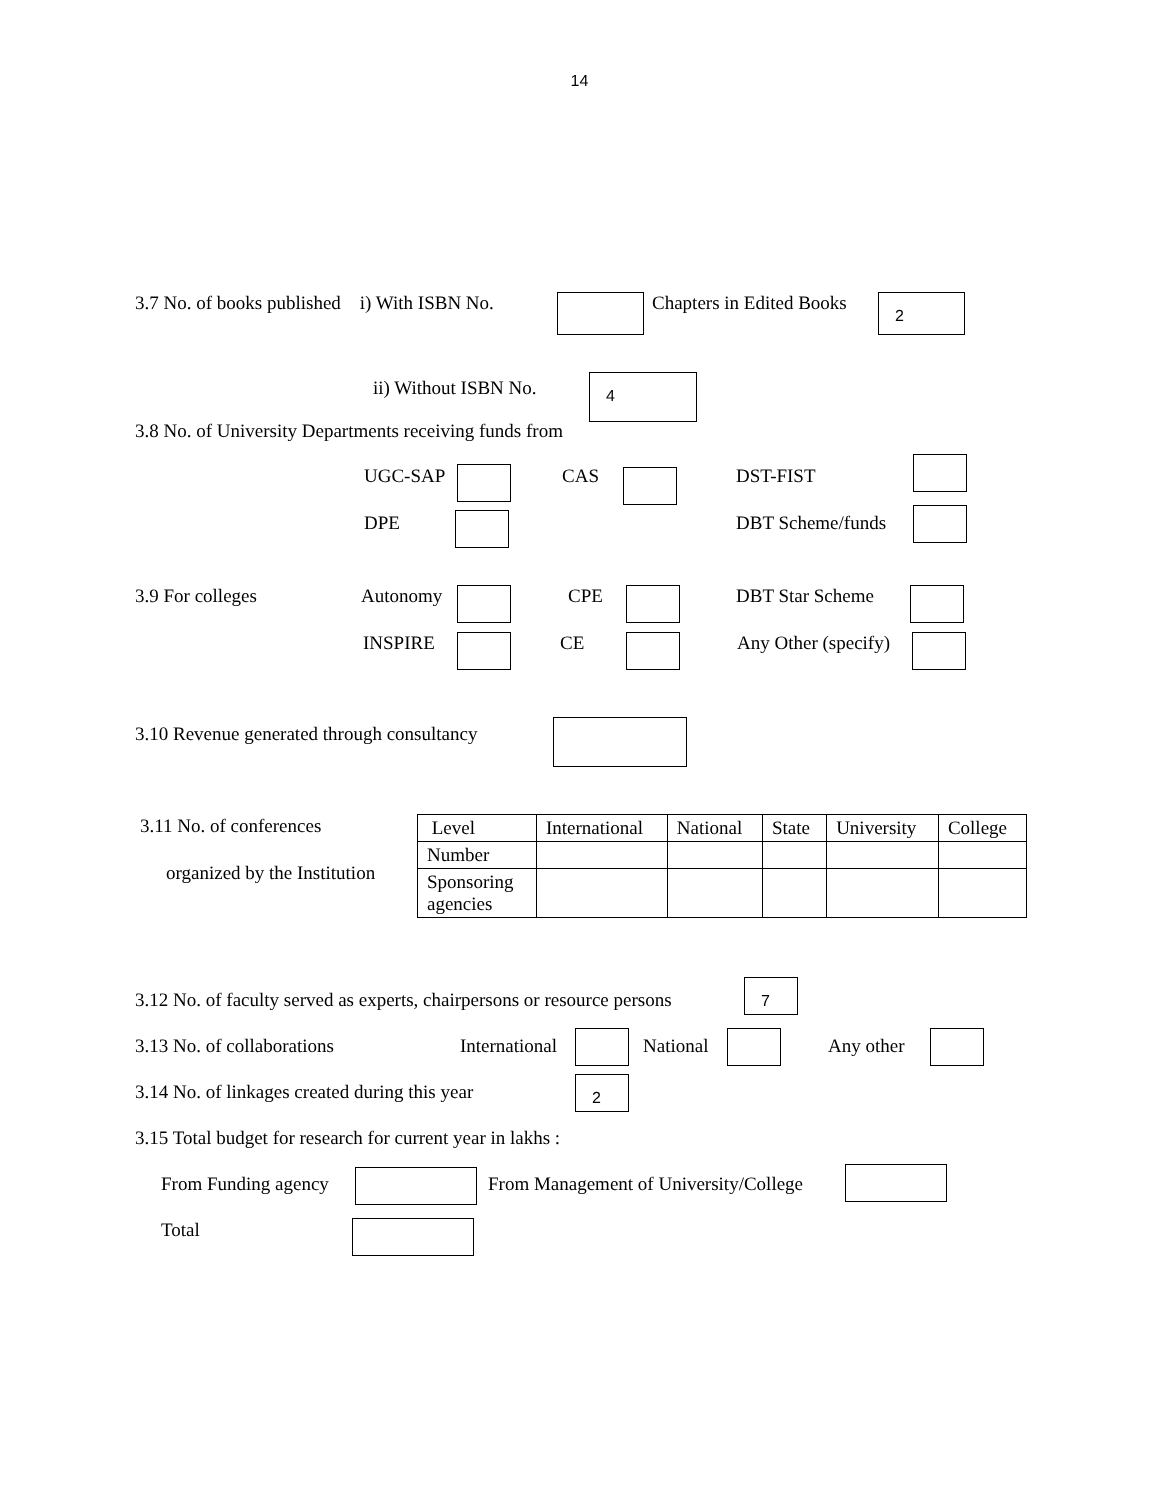14
3.7 No. of books published i) With ISBN No. Chapters in Edited Books 2
ii) Without ISBN No. 4
3.8 No. of University Departments receiving funds from
UGC-SAP CAS DST-FIST
DPE DBT Scheme/funds
3.9 For colleges Autonomy CPE DBT Star Scheme
INSPIRE CE Any Other (specify)
3.10 Revenue generated through consultancy
3.11 No. of conferences
organized by the Institution
| Level | International | National | State | University | College |
| Number | | | | | |
| Sponsoring agencies | | | | | |
3.12 No. of faculty served as experts, chairpersons or resource persons
7
3.13 No. of collaborations International National Any other
3.14 No. of linkages created during this year 2
3.15 Total budget for research for current year in lakhs :
From Funding agency From Management of University/College
Total